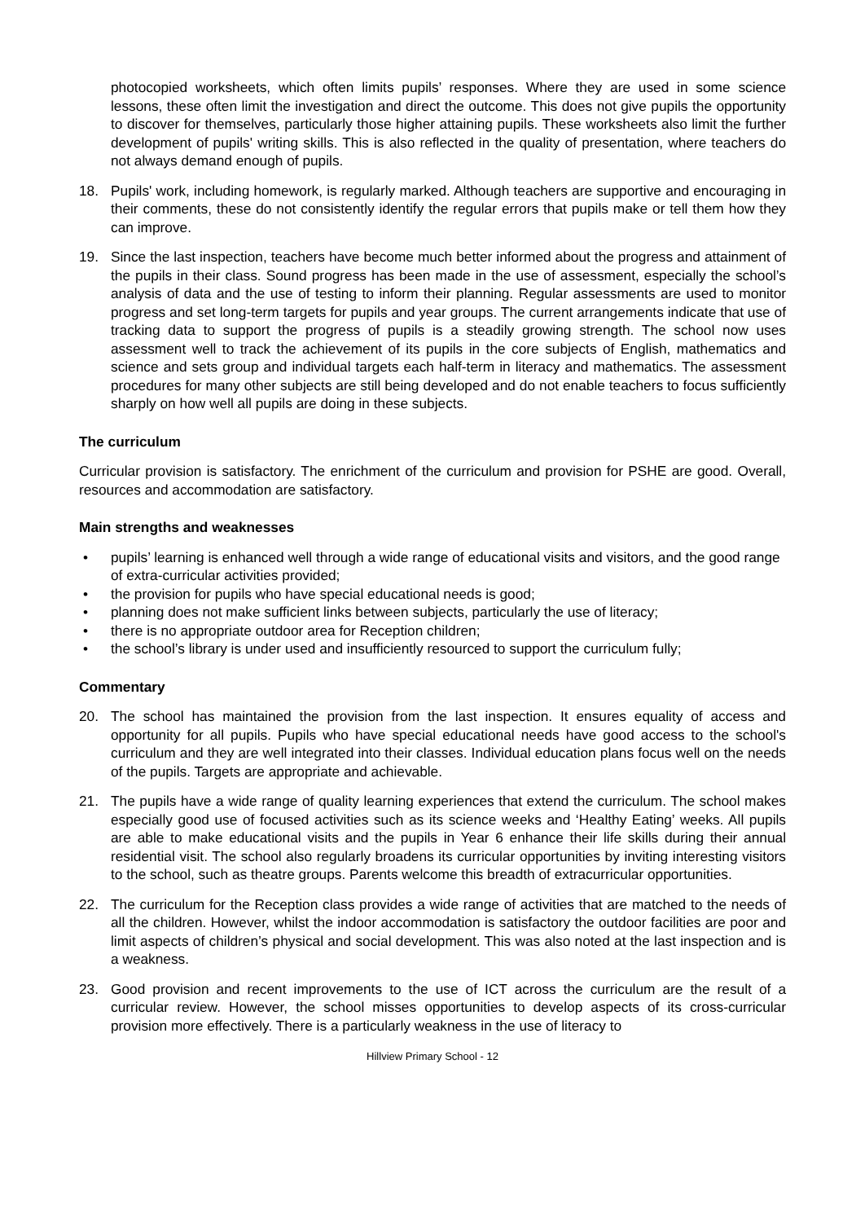photocopied worksheets, which often limits pupils’ responses. Where they are used in some science lessons, these often limit the investigation and direct the outcome. This does not give pupils the opportunity to discover for themselves, particularly those higher attaining pupils. These worksheets also limit the further development of pupils' writing skills. This is also reflected in the quality of presentation, where teachers do not always demand enough of pupils.
18. Pupils' work, including homework, is regularly marked. Although teachers are supportive and encouraging in their comments, these do not consistently identify the regular errors that pupils make or tell them how they can improve.
19. Since the last inspection, teachers have become much better informed about the progress and attainment of the pupils in their class. Sound progress has been made in the use of assessment, especially the school’s analysis of data and the use of testing to inform their planning. Regular assessments are used to monitor progress and set long-term targets for pupils and year groups. The current arrangements indicate that use of tracking data to support the progress of pupils is a steadily growing strength. The school now uses assessment well to track the achievement of its pupils in the core subjects of English, mathematics and science and sets group and individual targets each half-term in literacy and mathematics. The assessment procedures for many other subjects are still being developed and do not enable teachers to focus sufficiently sharply on how well all pupils are doing in these subjects.
The curriculum
Curricular provision is satisfactory. The enrichment of the curriculum and provision for PSHE are good. Overall, resources and accommodation are satisfactory.
Main strengths and weaknesses
• pupils’ learning is enhanced well through a wide range of educational visits and visitors, and the good range of extra-curricular activities provided;
• the provision for pupils who have special educational needs is good;
• planning does not make sufficient links between subjects, particularly the use of literacy;
• there is no appropriate outdoor area for Reception children;
• the school’s library is under used and insufficiently resourced to support the curriculum fully;
Commentary
20. The school has maintained the provision from the last inspection. It ensures equality of access and opportunity for all pupils. Pupils who have special educational needs have good access to the school's curriculum and they are well integrated into their classes. Individual education plans focus well on the needs of the pupils. Targets are appropriate and achievable.
21. The pupils have a wide range of quality learning experiences that extend the curriculum. The school makes especially good use of focused activities such as its science weeks and ‘Healthy Eating’ weeks. All pupils are able to make educational visits and the pupils in Year 6 enhance their life skills during their annual residential visit. The school also regularly broadens its curricular opportunities by inviting interesting visitors to the school, such as theatre groups. Parents welcome this breadth of extracurricular opportunities.
22. The curriculum for the Reception class provides a wide range of activities that are matched to the needs of all the children. However, whilst the indoor accommodation is satisfactory the outdoor facilities are poor and limit aspects of children’s physical and social development. This was also noted at the last inspection and is a weakness.
23. Good provision and recent improvements to the use of ICT across the curriculum are the result of a curricular review. However, the school misses opportunities to develop aspects of its cross-curricular provision more effectively. There is a particularly weakness in the use of literacy to
Hillview Primary School - 12